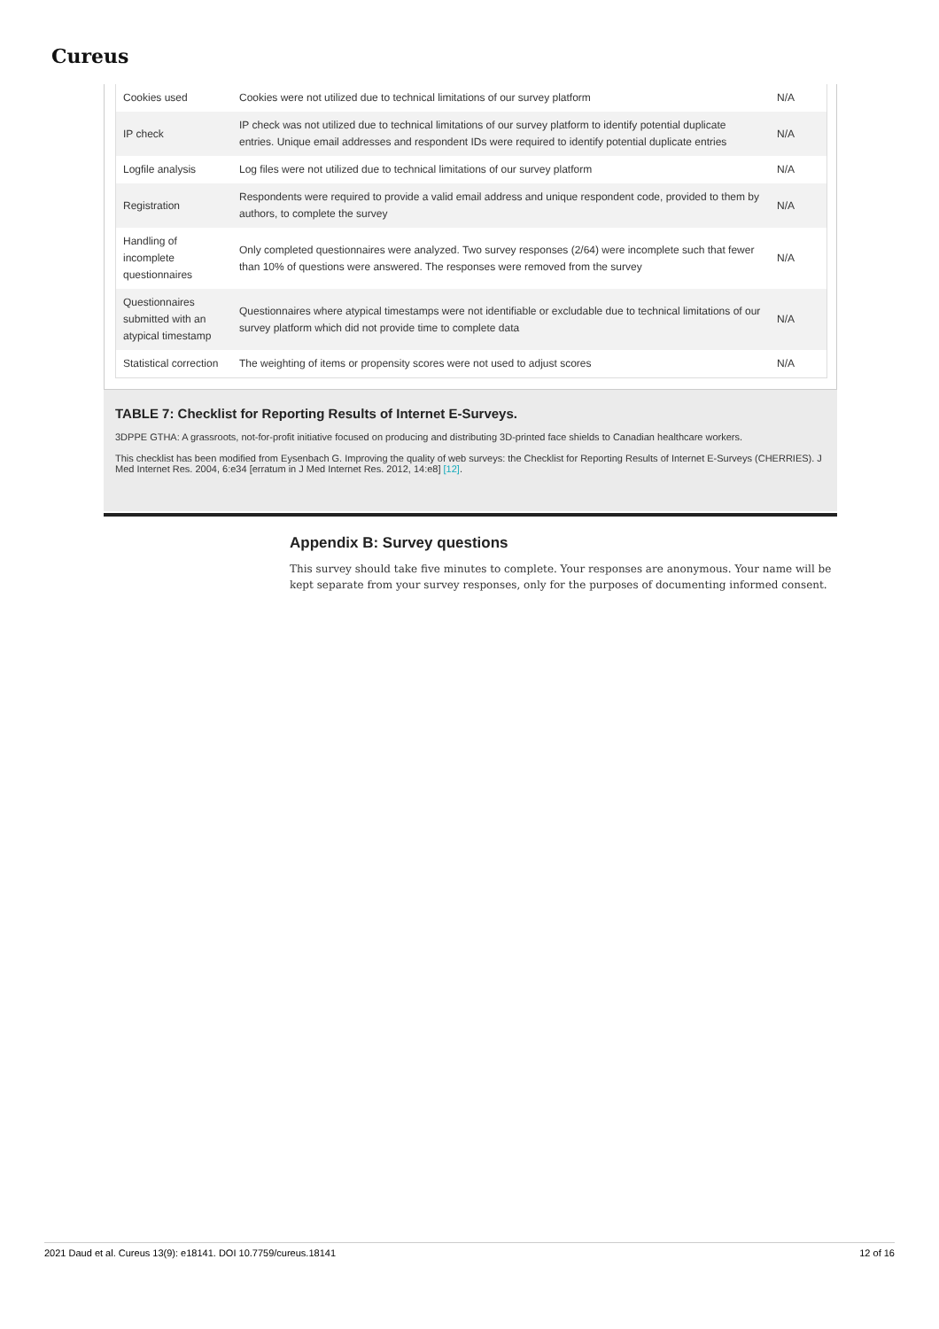Cureus
| Cookies used | Cookies were not utilized due to technical limitations of our survey platform | N/A |
| IP check | IP check was not utilized due to technical limitations of our survey platform to identify potential duplicate entries. Unique email addresses and respondent IDs were required to identify potential duplicate entries | N/A |
| Logfile analysis | Log files were not utilized due to technical limitations of our survey platform | N/A |
| Registration | Respondents were required to provide a valid email address and unique respondent code, provided to them by authors, to complete the survey | N/A |
| Handling of incomplete questionnaires | Only completed questionnaires were analyzed. Two survey responses (2/64) were incomplete such that fewer than 10% of questions were answered. The responses were removed from the survey | N/A |
| Questionnaires submitted with an atypical timestamp | Questionnaires where atypical timestamps were not identifiable or excludable due to technical limitations of our survey platform which did not provide time to complete data | N/A |
| Statistical correction | The weighting of items or propensity scores were not used to adjust scores | N/A |
TABLE 7: Checklist for Reporting Results of Internet E-Surveys.
3DPPE GTHA: A grassroots, not-for-profit initiative focused on producing and distributing 3D-printed face shields to Canadian healthcare workers.
This checklist has been modified from Eysenbach G. Improving the quality of web surveys: the Checklist for Reporting Results of Internet E-Surveys (CHERRIES). J Med Internet Res. 2004, 6:e34 [erratum in J Med Internet Res. 2012, 14:e8] [12].
Appendix B: Survey questions
This survey should take five minutes to complete. Your responses are anonymous. Your name will be kept separate from your survey responses, only for the purposes of documenting informed consent.
2021 Daud et al. Cureus 13(9): e18141. DOI 10.7759/cureus.18141 12 of 16